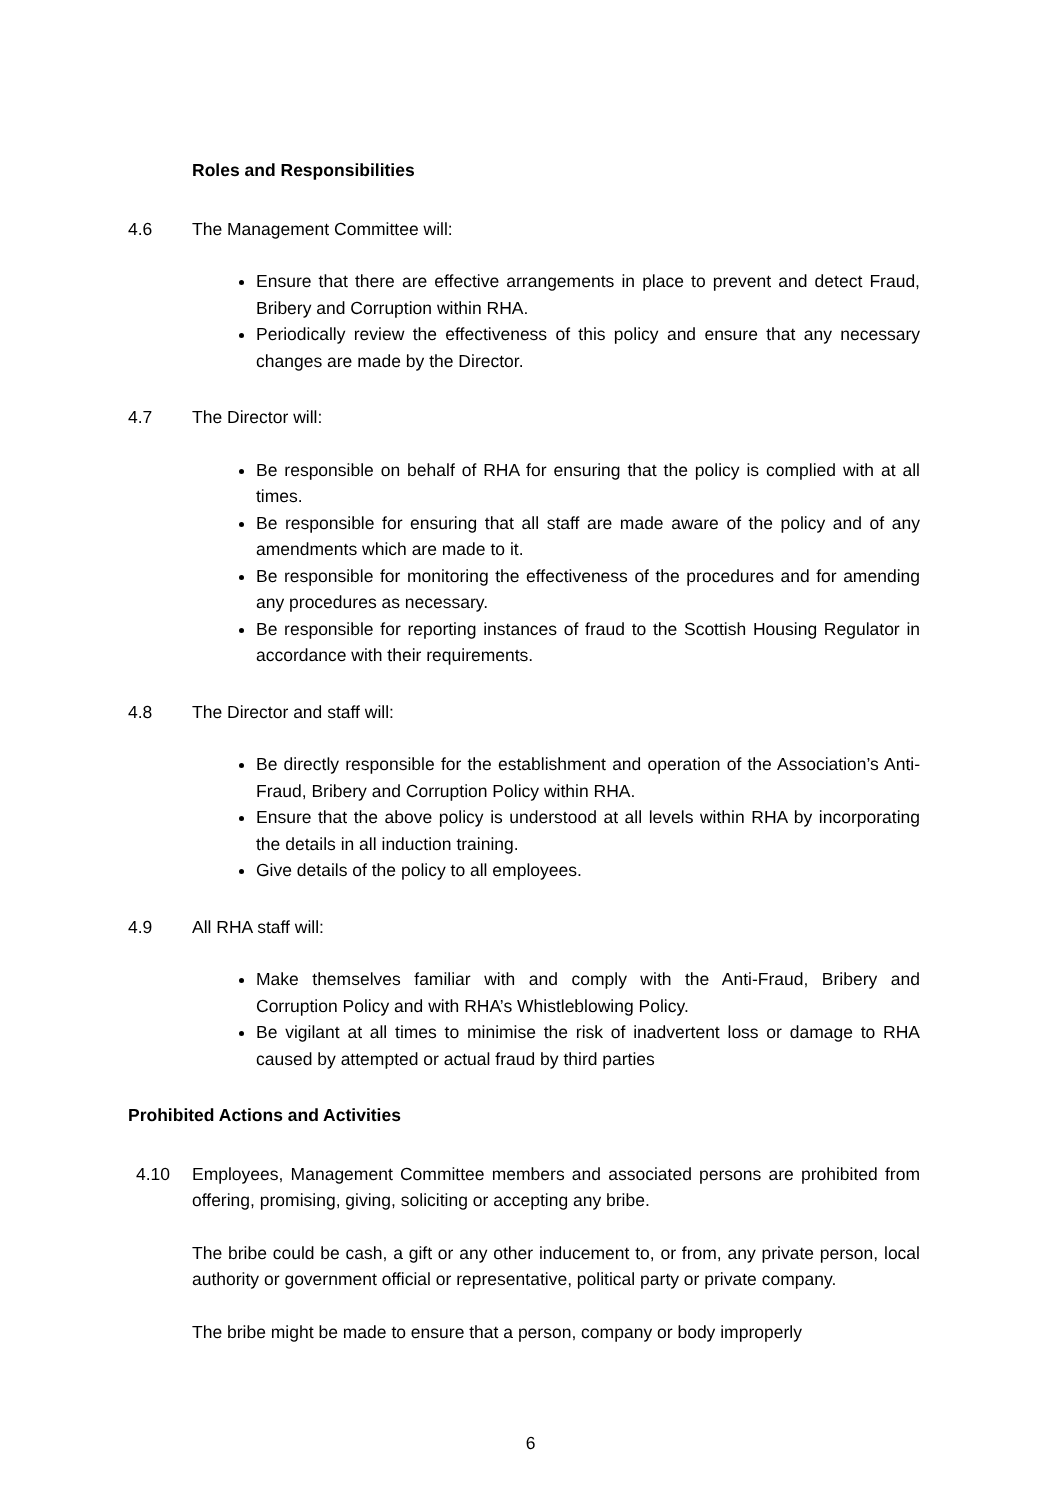Roles and Responsibilities
4.6 The Management Committee will:
Ensure that there are effective arrangements in place to prevent and detect Fraud, Bribery and Corruption within RHA.
Periodically review the effectiveness of this policy and ensure that any necessary changes are made by the Director.
4.7 The Director will:
Be responsible on behalf of RHA for ensuring that the policy is complied with at all times.
Be responsible for ensuring that all staff are made aware of the policy and of any amendments which are made to it.
Be responsible for monitoring the effectiveness of the procedures and for amending any procedures as necessary.
Be responsible for reporting instances of fraud to the Scottish Housing Regulator in accordance with their requirements.
4.8 The Director and staff will:
Be directly responsible for the establishment and operation of the Association’s Anti-Fraud, Bribery and Corruption Policy within RHA.
Ensure that the above policy is understood at all levels within RHA by incorporating the details in all induction training.
Give details of the policy to all employees.
4.9 All RHA staff will:
Make themselves familiar with and comply with the Anti-Fraud, Bribery and Corruption Policy and with RHA’s Whistleblowing Policy.
Be vigilant at all times to minimise the risk of inadvertent loss or damage to RHA caused by attempted or actual fraud by third parties
Prohibited Actions and Activities
4.10 Employees, Management Committee members and associated persons are prohibited from offering, promising, giving, soliciting or accepting any bribe.
The bribe could be cash, a gift or any other inducement to, or from, any private person, local authority or government official or representative, political party or private company.
The bribe might be made to ensure that a person, company or body improperly
6